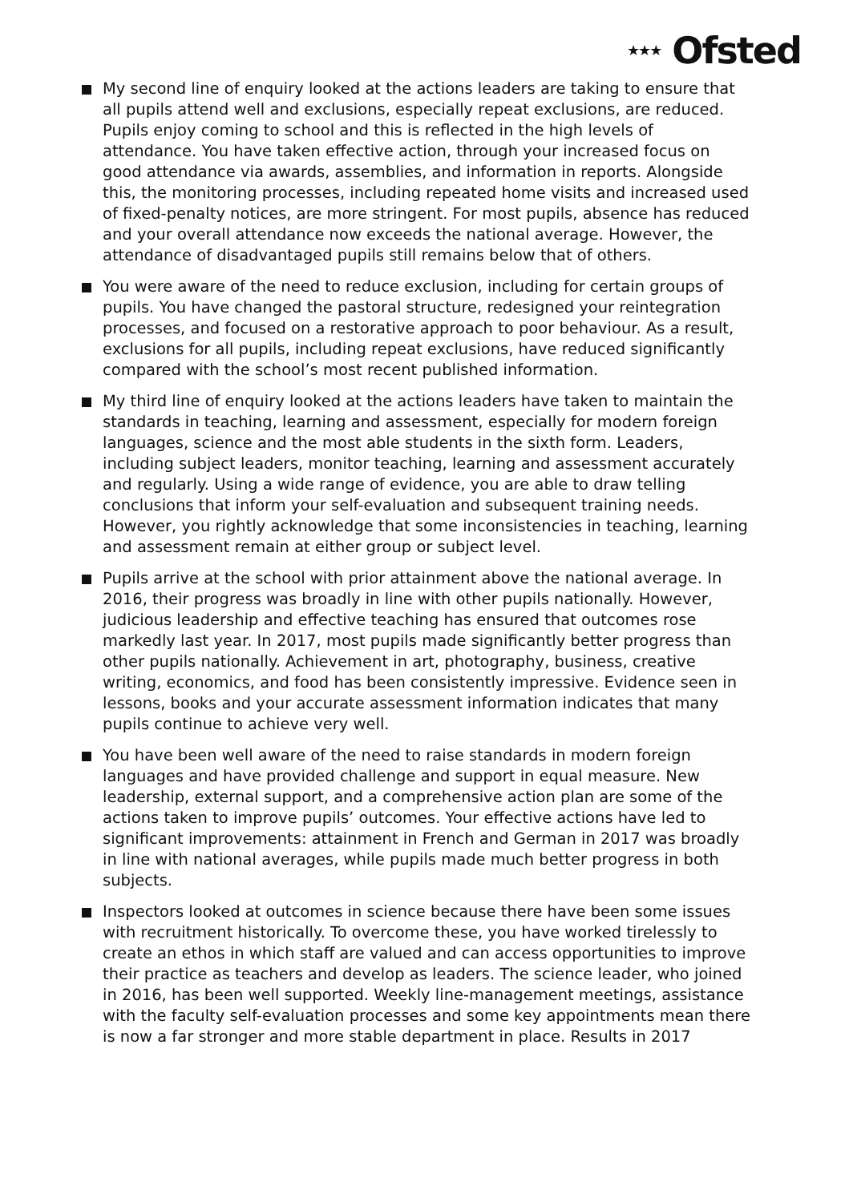★★★ Ofsted
My second line of enquiry looked at the actions leaders are taking to ensure that all pupils attend well and exclusions, especially repeat exclusions, are reduced. Pupils enjoy coming to school and this is reflected in the high levels of attendance. You have taken effective action, through your increased focus on good attendance via awards, assemblies, and information in reports. Alongside this, the monitoring processes, including repeated home visits and increased used of fixed-penalty notices, are more stringent. For most pupils, absence has reduced and your overall attendance now exceeds the national average. However, the attendance of disadvantaged pupils still remains below that of others.
You were aware of the need to reduce exclusion, including for certain groups of pupils. You have changed the pastoral structure, redesigned your reintegration processes, and focused on a restorative approach to poor behaviour. As a result, exclusions for all pupils, including repeat exclusions, have reduced significantly compared with the school’s most recent published information.
My third line of enquiry looked at the actions leaders have taken to maintain the standards in teaching, learning and assessment, especially for modern foreign languages, science and the most able students in the sixth form. Leaders, including subject leaders, monitor teaching, learning and assessment accurately and regularly. Using a wide range of evidence, you are able to draw telling conclusions that inform your self-evaluation and subsequent training needs. However, you rightly acknowledge that some inconsistencies in teaching, learning and assessment remain at either group or subject level.
Pupils arrive at the school with prior attainment above the national average. In 2016, their progress was broadly in line with other pupils nationally. However, judicious leadership and effective teaching has ensured that outcomes rose markedly last year. In 2017, most pupils made significantly better progress than other pupils nationally. Achievement in art, photography, business, creative writing, economics, and food has been consistently impressive. Evidence seen in lessons, books and your accurate assessment information indicates that many pupils continue to achieve very well.
You have been well aware of the need to raise standards in modern foreign languages and have provided challenge and support in equal measure. New leadership, external support, and a comprehensive action plan are some of the actions taken to improve pupils’ outcomes. Your effective actions have led to significant improvements: attainment in French and German in 2017 was broadly in line with national averages, while pupils made much better progress in both subjects.
Inspectors looked at outcomes in science because there have been some issues with recruitment historically. To overcome these, you have worked tirelessly to create an ethos in which staff are valued and can access opportunities to improve their practice as teachers and develop as leaders. The science leader, who joined in 2016, has been well supported. Weekly line-management meetings, assistance with the faculty self-evaluation processes and some key appointments mean there is now a far stronger and more stable department in place. Results in 2017